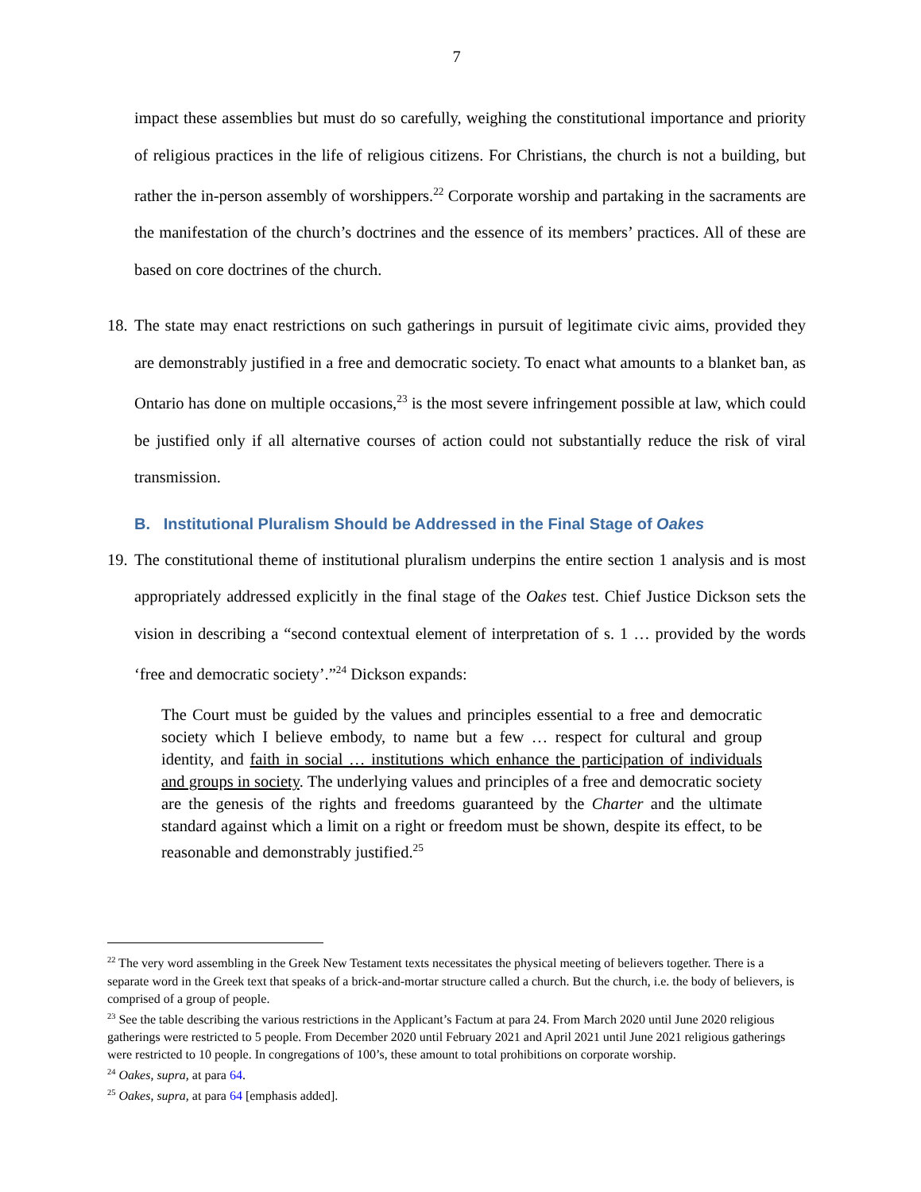7
impact these assemblies but must do so carefully, weighing the constitutional importance and priority of religious practices in the life of religious citizens. For Christians, the church is not a building, but rather the in-person assembly of worshippers.<sup>22</sup> Corporate worship and partaking in the sacraments are the manifestation of the church’s doctrines and the essence of its members’ practices. All of these are based on core doctrines of the church.
18.
The state may enact restrictions on such gatherings in pursuit of legitimate civic aims, provided they are demonstrably justified in a free and democratic society. To enact what amounts to a blanket ban, as Ontario has done on multiple occasions,<sup>23</sup> is the most severe infringement possible at law, which could be justified only if all alternative courses of action could not substantially reduce the risk of viral transmission.
B. Institutional Pluralism Should be Addressed in the Final Stage of Oakes
19.
The constitutional theme of institutional pluralism underpins the entire section 1 analysis and is most appropriately addressed explicitly in the final stage of the Oakes test. Chief Justice Dickson sets the vision in describing a “second contextual element of interpretation of s. 1 … provided by the words ‘free and democratic society’.”<sup>24</sup> Dickson expands:
The Court must be guided by the values and principles essential to a free and democratic society which I believe embody, to name but a few … respect for cultural and group identity, and faith in social … institutions which enhance the participation of individuals and groups in society. The underlying values and principles of a free and democratic society are the genesis of the rights and freedoms guaranteed by the Charter and the ultimate standard against which a limit on a right or freedom must be shown, despite its effect, to be reasonable and demonstrably justified.<sup>25</sup>
<sup>22</sup> The very word assembling in the Greek New Testament texts necessitates the physical meeting of believers together. There is a separate word in the Greek text that speaks of a brick-and-mortar structure called a church. But the church, i.e. the body of believers, is comprised of a group of people.
<sup>23</sup> See the table describing the various restrictions in the Applicant’s Factum at para 24. From March 2020 until June 2020 religious gatherings were restricted to 5 people. From December 2020 until February 2021 and April 2021 until June 2021 religious gatherings were restricted to 10 people. In congregations of 100’s, these amount to total prohibitions on corporate worship.
<sup>24</sup> Oakes, supra, at para 64.
<sup>25</sup> Oakes, supra, at para 64 [emphasis added].